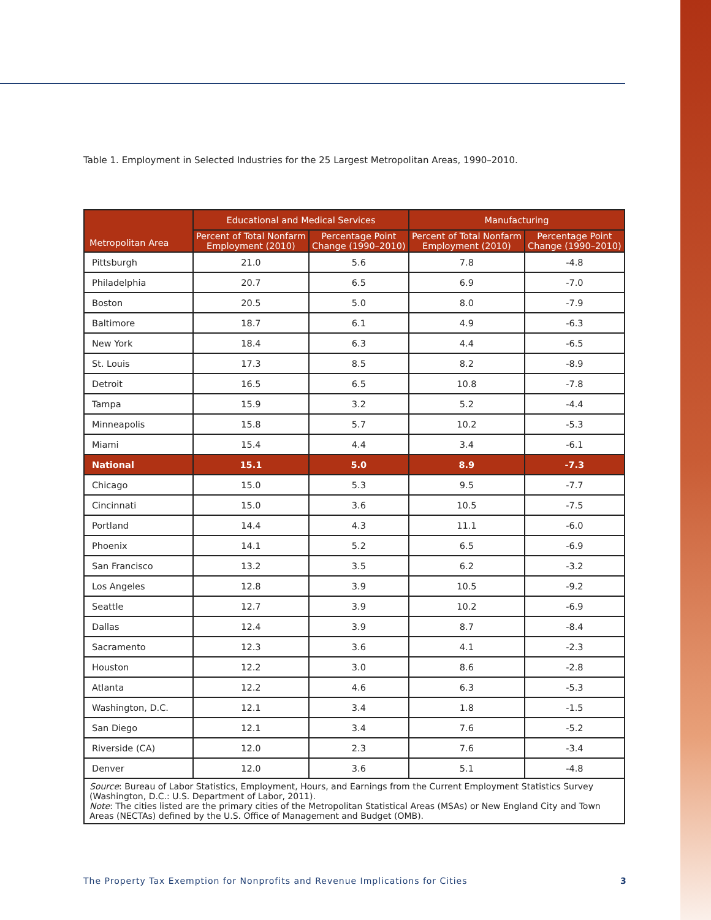Table 1. Employment in Selected Industries for the 25 Largest Metropolitan Areas, 1990–2010.
| Metropolitan Area | Educational and Medical Services | | Manufacturing | |
| --- | --- | --- | --- | --- |
| | Percent of Total Nonfarm Employment (2010) | Percentage Point Change (1990–2010) | Percent of Total Nonfarm Employment (2010) | Percentage Point Change (1990–2010) |
| Pittsburgh | 21.0 | 5.6 | 7.8 | -4.8 |
| Philadelphia | 20.7 | 6.5 | 6.9 | -7.0 |
| Boston | 20.5 | 5.0 | 8.0 | -7.9 |
| Baltimore | 18.7 | 6.1 | 4.9 | -6.3 |
| New York | 18.4 | 6.3 | 4.4 | -6.5 |
| St. Louis | 17.3 | 8.5 | 8.2 | -8.9 |
| Detroit | 16.5 | 6.5 | 10.8 | -7.8 |
| Tampa | 15.9 | 3.2 | 5.2 | -4.4 |
| Minneapolis | 15.8 | 5.7 | 10.2 | -5.3 |
| Miami | 15.4 | 4.4 | 3.4 | -6.1 |
| National | 15.1 | 5.0 | 8.9 | -7.3 |
| Chicago | 15.0 | 5.3 | 9.5 | -7.7 |
| Cincinnati | 15.0 | 3.6 | 10.5 | -7.5 |
| Portland | 14.4 | 4.3 | 11.1 | -6.0 |
| Phoenix | 14.1 | 5.2 | 6.5 | -6.9 |
| San Francisco | 13.2 | 3.5 | 6.2 | -3.2 |
| Los Angeles | 12.8 | 3.9 | 10.5 | -9.2 |
| Seattle | 12.7 | 3.9 | 10.2 | -6.9 |
| Dallas | 12.4 | 3.9 | 8.7 | -8.4 |
| Sacramento | 12.3 | 3.6 | 4.1 | -2.3 |
| Houston | 12.2 | 3.0 | 8.6 | -2.8 |
| Atlanta | 12.2 | 4.6 | 6.3 | -5.3 |
| Washington, D.C. | 12.1 | 3.4 | 1.8 | -1.5 |
| San Diego | 12.1 | 3.4 | 7.6 | -5.2 |
| Riverside (CA) | 12.0 | 2.3 | 7.6 | -3.4 |
| Denver | 12.0 | 3.6 | 5.1 | -4.8 |
| Source : Bureau of Labor Statistics, Employment, Hours, and Earnings from the Current Employment Statistics Survey (Washington, D.C.: U.S. Department of Labor, 2011). Note : The cities listed are the primary cities of the Metropolitan Statistical Areas (MSAs) or New England City and Town Areas (NECTAs) defined by the U.S. Office of Management and Budget (OMB). | | | | |
The Property Tax Exemption for Nonprofits and Revenue Implications for Cities
3